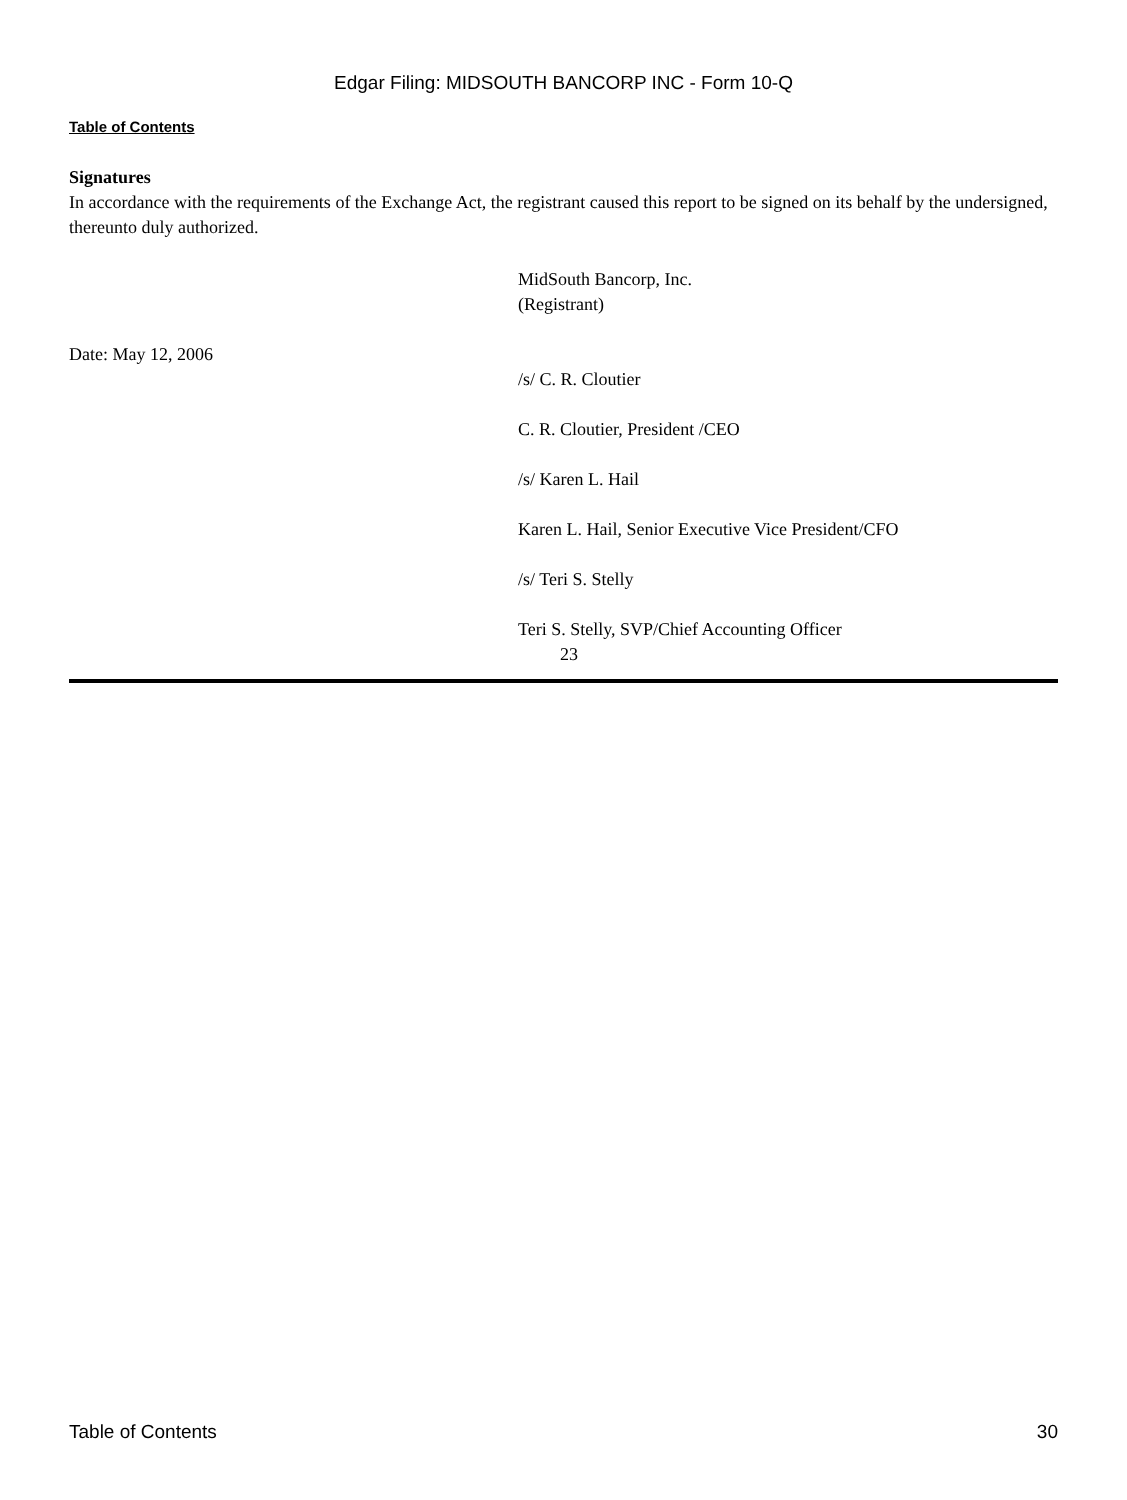Edgar Filing: MIDSOUTH BANCORP INC - Form 10-Q
Table of Contents
Signatures
In accordance with the requirements of the Exchange Act, the registrant caused this report to be signed on its behalf by the undersigned, thereunto duly authorized.
MidSouth Bancorp, Inc.
(Registrant)
Date: May 12, 2006
/s/ C. R. Cloutier
C. R. Cloutier, President /CEO
/s/ Karen L. Hail
Karen L. Hail, Senior Executive Vice President/CFO
/s/ Teri S. Stelly
Teri S. Stelly, SVP/Chief Accounting Officer
23
Table of Contents 30